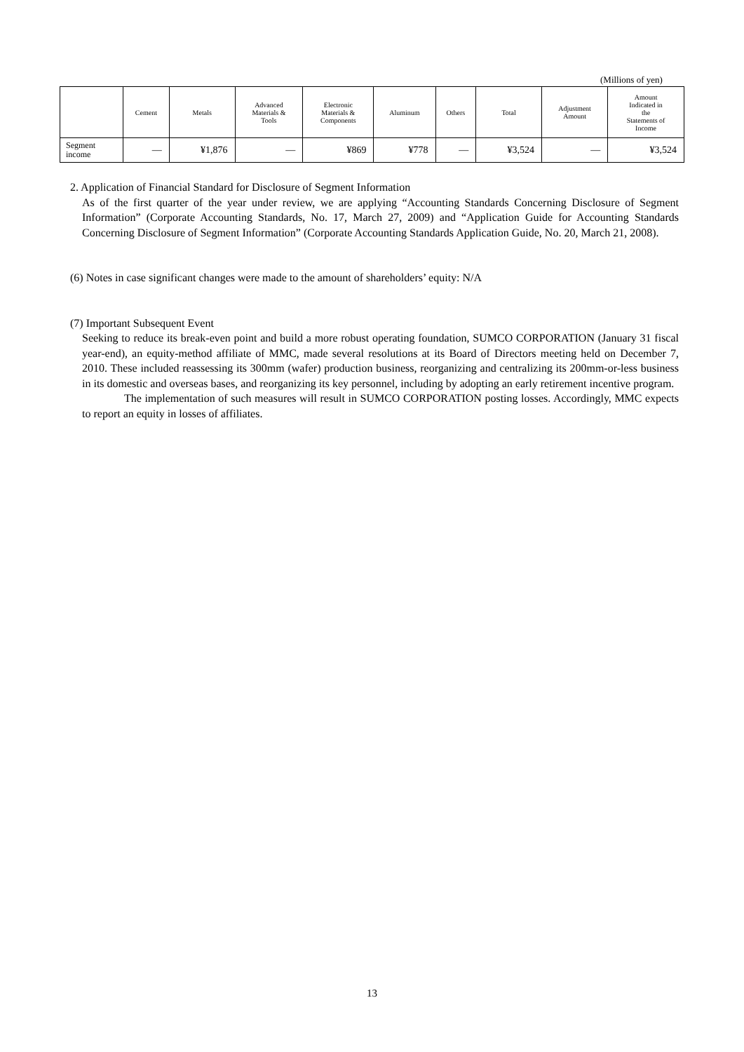(Millions of yen)
| | Cement | Metals | Advanced Materials & Tools | Electronic Materials & Components | Aluminum | Others | Total | Adjustment Amount | Amount Indicated in the Statements of Income |
| --- | --- | --- | --- | --- | --- | --- | --- | --- | --- |
| Segment income | — | ¥1,876 | — | ¥869 | ¥778 | — | ¥3,524 | — | ¥3,524 |
2. Application of Financial Standard for Disclosure of Segment Information
As of the first quarter of the year under review, we are applying “Accounting Standards Concerning Disclosure of Segment Information” (Corporate Accounting Standards, No. 17, March 27, 2009) and “Application Guide for Accounting Standards Concerning Disclosure of Segment Information” (Corporate Accounting Standards Application Guide, No. 20, March 21, 2008).
(6) Notes in case significant changes were made to the amount of shareholders’ equity: N/A
(7) Important Subsequent Event
Seeking to reduce its break-even point and build a more robust operating foundation, SUMCO CORPORATION (January 31 fiscal year-end), an equity-method affiliate of MMC, made several resolutions at its Board of Directors meeting held on December 7, 2010. These included reassessing its 300mm (wafer) production business, reorganizing and centralizing its 200mm-or-less business in its domestic and overseas bases, and reorganizing its key personnel, including by adopting an early retirement incentive program.
The implementation of such measures will result in SUMCO CORPORATION posting losses. Accordingly, MMC expects to report an equity in losses of affiliates.
13